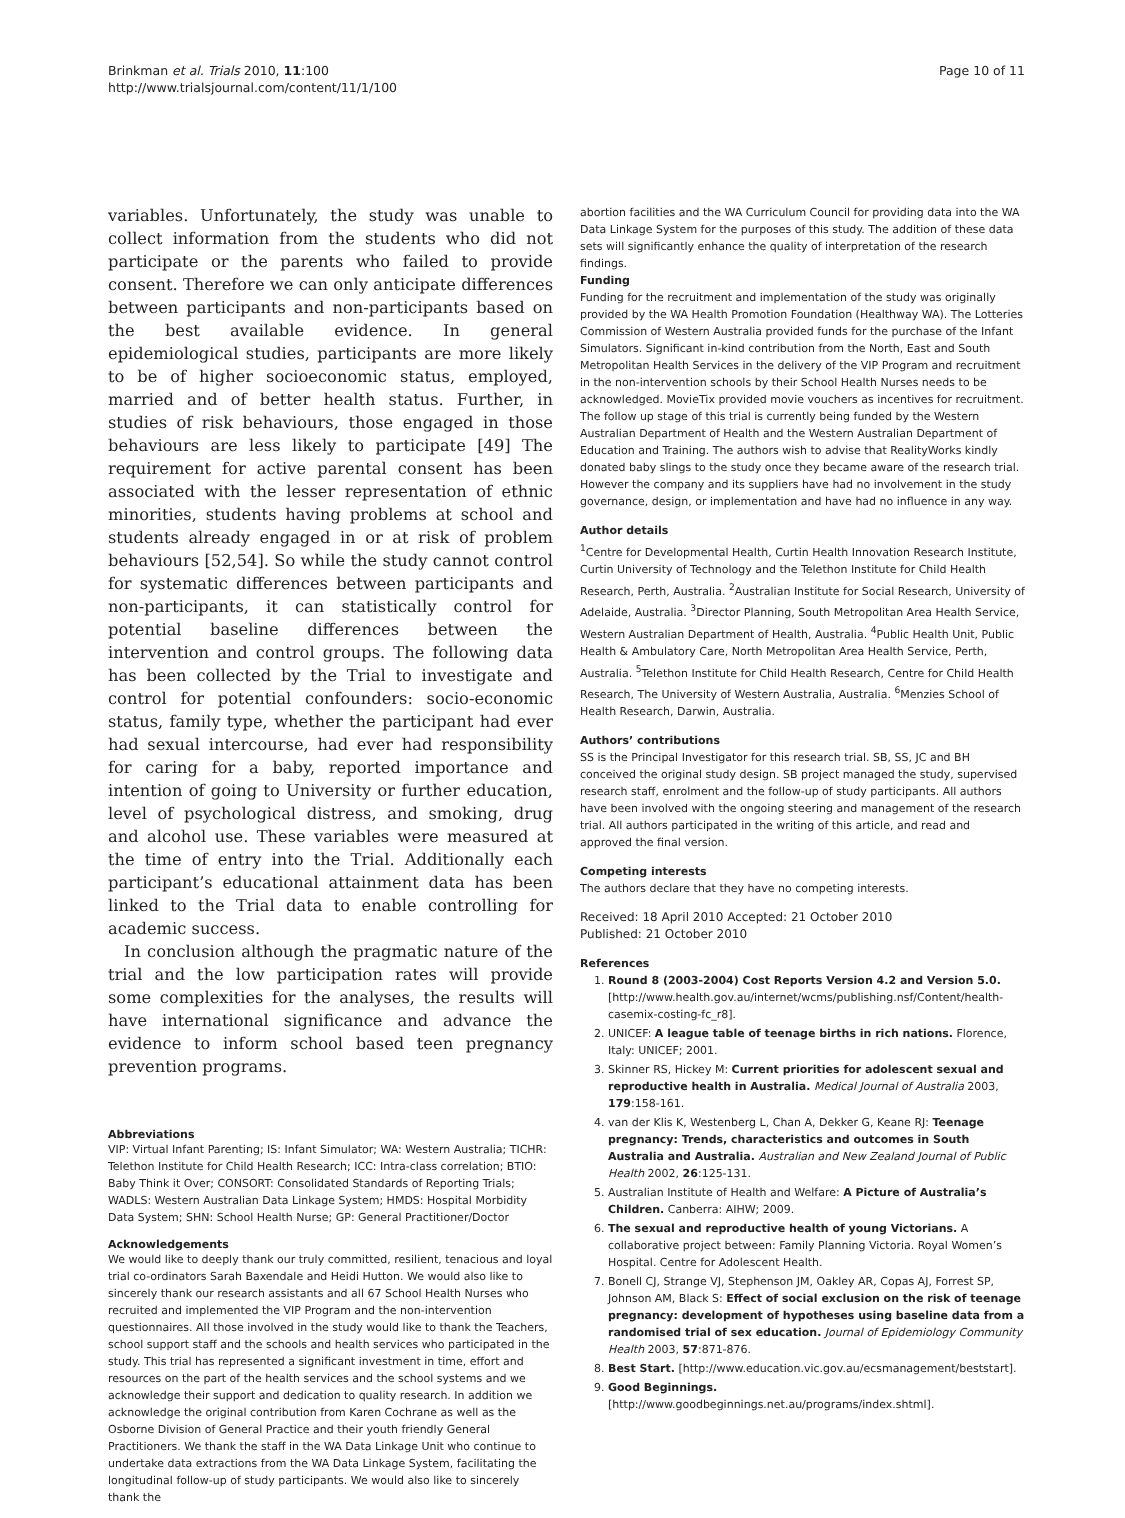Brinkman et al. Trials 2010, 11:100
http://www.trialsjournal.com/content/11/1/100
Page 10 of 11
variables. Unfortunately, the study was unable to collect information from the students who did not participate or the parents who failed to provide consent. Therefore we can only anticipate differences between participants and non-participants based on the best available evidence. In general epidemiological studies, participants are more likely to be of higher socioeconomic status, employed, married and of better health status. Further, in studies of risk behaviours, those engaged in those behaviours are less likely to participate [49] The requirement for active parental consent has been associated with the lesser representation of ethnic minorities, students having problems at school and students already engaged in or at risk of problem behaviours [52,54]. So while the study cannot control for systematic differences between participants and non-participants, it can statistically control for potential baseline differences between the intervention and control groups. The following data has been collected by the Trial to investigate and control for potential confounders: socio-economic status, family type, whether the participant had ever had sexual intercourse, had ever had responsibility for caring for a baby, reported importance and intention of going to University or further education, level of psychological distress, and smoking, drug and alcohol use. These variables were measured at the time of entry into the Trial. Additionally each participant’s educational attainment data has been linked to the Trial data to enable controlling for academic success.
In conclusion although the pragmatic nature of the trial and the low participation rates will provide some complexities for the analyses, the results will have international significance and advance the evidence to inform school based teen pregnancy prevention programs.
Abbreviations
VIP: Virtual Infant Parenting; IS: Infant Simulator; WA: Western Australia; TICHR: Telethon Institute for Child Health Research; ICC: Intra-class correlation; BTIO: Baby Think it Over; CONSORT: Consolidated Standards of Reporting Trials; WADLS: Western Australian Data Linkage System; HMDS: Hospital Morbidity Data System; SHN: School Health Nurse; GP: General Practitioner/Doctor
Acknowledgements
We would like to deeply thank our truly committed, resilient, tenacious and loyal trial co-ordinators Sarah Baxendale and Heidi Hutton. We would also like to sincerely thank our research assistants and all 67 School Health Nurses who recruited and implemented the VIP Program and the non-intervention questionnaires. All those involved in the study would like to thank the Teachers, school support staff and the schools and health services who participated in the study. This trial has represented a significant investment in time, effort and resources on the part of the health services and the school systems and we acknowledge their support and dedication to quality research. In addition we acknowledge the original contribution from Karen Cochrane as well as the Osborne Division of General Practice and their youth friendly General Practitioners. We thank the staff in the WA Data Linkage Unit who continue to undertake data extractions from the WA Data Linkage System, facilitating the longitudinal follow-up of study participants. We would also like to sincerely thank the
abortion facilities and the WA Curriculum Council for providing data into the WA Data Linkage System for the purposes of this study. The addition of these data sets will significantly enhance the quality of interpretation of the research findings.
Funding
Funding for the recruitment and implementation of the study was originally provided by the WA Health Promotion Foundation (Healthway WA). The Lotteries Commission of Western Australia provided funds for the purchase of the Infant Simulators. Significant in-kind contribution from the North, East and South Metropolitan Health Services in the delivery of the VIP Program and recruitment in the non-intervention schools by their School Health Nurses needs to be acknowledged. MovieTix provided movie vouchers as incentives for recruitment. The follow up stage of this trial is currently being funded by the Western Australian Department of Health and the Western Australian Department of Education and Training. The authors wish to advise that RealityWorks kindly donated baby slings to the study once they became aware of the research trial. However the company and its suppliers have had no involvement in the study governance, design, or implementation and have had no influence in any way.
Author details
<sup>1</sup> Centre for Developmental Health, Curtin Health Innovation Research Institute, Curtin University of Technology and the Telethon Institute for Child Health Research, Perth, Australia. <sup>2</sup>Australian Institute for Social Research, University of Adelaide, Australia. <sup>3</sup>Director Planning, South Metropolitan Area Health Service, Western Australian Department of Health, Australia. <sup>4</sup>Public Health Unit, Public Health & Ambulatory Care, North Metropolitan Area Health Service, Perth, Australia. <sup>5</sup>Telethon Institute for Child Health Research, Centre for Child Health Research, The University of Western Australia, Australia. <sup>6</sup>Menzies School of Health Research, Darwin, Australia.
Authors’ contributions
SS is the Principal Investigator for this research trial. SB, SS, JC and BH conceived the original study design. SB project managed the study, supervised research staff, enrolment and the follow-up of study participants. All authors have been involved with the ongoing steering and management of the research trial. All authors participated in the writing of this article, and read and approved the final version.
Competing interests
The authors declare that they have no competing interests.
Received: 18 April 2010 Accepted: 21 October 2010
Published: 21 October 2010
References
1. Round 8 (2003-2004) Cost Reports Version 4.2 and Version 5.0. [http://www.health.gov.au/internet/wcms/publishing.nsf/Content/health-casemix-costing-fc_r8].
2. UNICEF: A league table of teenage births in rich nations. Florence, Italy: UNICEF; 2001.
3. Skinner RS, Hickey M: Current priorities for adolescent sexual and reproductive health in Australia. Medical Journal of Australia 2003, 179:158-161.
4. van der Klis K, Westenberg L, Chan A, Dekker G, Keane RJ: Teenage pregnancy: Trends, characteristics and outcomes in South Australia and Australia. Australian and New Zealand Journal of Public Health 2002, 26:125-131.
5. Australian Institute of Health and Welfare: A Picture of Australia’s Children. Canberra: AIHW; 2009.
6. The sexual and reproductive health of young Victorians. A collaborative project between: Family Planning Victoria. Royal Women’s Hospital. Centre for Adolescent Health.
7. Bonell CJ, Strange VJ, Stephenson JM, Oakley AR, Copas AJ, Forrest SP, Johnson AM, Black S: Effect of social exclusion on the risk of teenage pregnancy: development of hypotheses using baseline data from a randomised trial of sex education. Journal of Epidemiology Community Health 2003, 57:871-876.
8. Best Start. [http://www.education.vic.gov.au/ecsmanagement/beststart].
9. Good Beginnings. [http://www.goodbeginnings.net.au/programs/index.shtml].